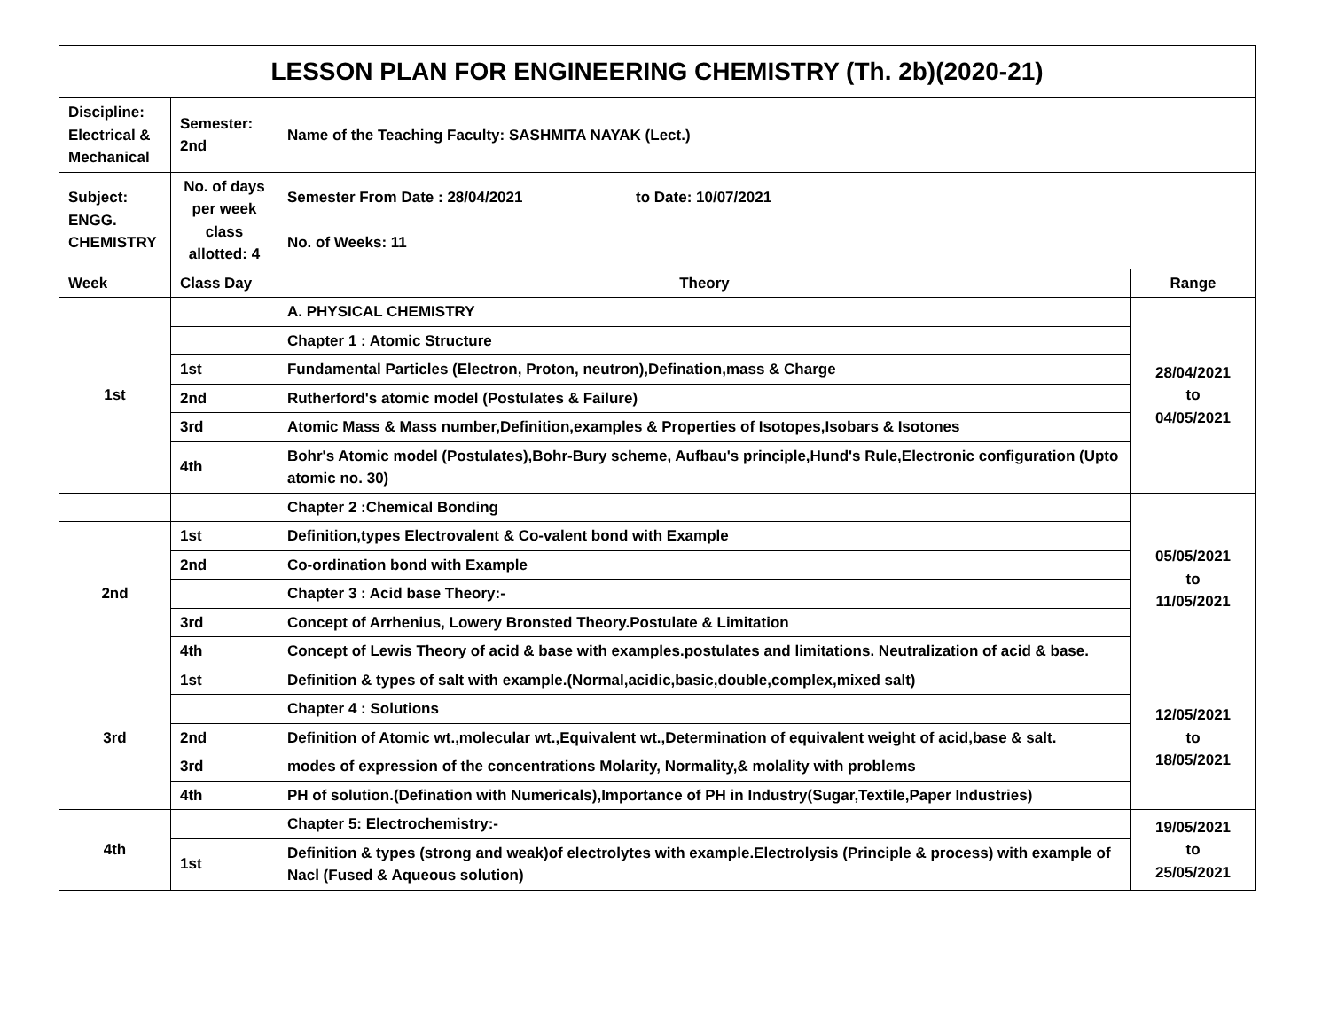| LESSON PLAN FOR ENGINEERING CHEMISTRY (Th. 2b)(2020-21) | | | |
| --- | --- | --- | --- |
| Discipline: Electrical & Mechanical | Semester: 2nd | Name of the Teaching Faculty: SASHMITA NAYAK (Lect.) | |
| Subject: ENGG. CHEMISTRY | No. of days per week class allotted: 4 | Semester From Date : 28/04/2021 to Date: 10/07/2021 No. of Weeks: 11 | |
| Week | Class Day | Theory | Range |
| 1st | | A. PHYSICAL CHEMISTRY | 28/04/2021 to 04/05/2021 |
| | | Chapter 1 : Atomic Structure | |
| | 1st | Fundamental Particles (Electron, Proton, neutron),Defination,mass & Charge | |
| | 2nd | Rutherford's atomic model (Postulates & Failure) | |
| | 3rd | Atomic Mass & Mass number,Definition,examples & Properties of Isotopes,Isobars & Isotones | |
| | 4th | Bohr's Atomic model (Postulates),Bohr-Bury scheme, Aufbau's principle,Hund's Rule,Electronic configuration (Upto atomic no. 30) | |
| | | Chapter 2 :Chemical Bonding | 05/05/2021 to 11/05/2021 |
| 2nd | 1st | Definition,types Electrovalent & Co-valent bond with Example | |
| | 2nd | Co-ordination bond with Example | |
| | | Chapter 3 : Acid base Theory:- | |
| | 3rd | Concept of Arrhenius, Lowery Bronsted Theory.Postulate & Limitation | |
| | 4th | Concept of Lewis Theory of acid & base with examples.postulates and limitations. Neutralization of acid & base. | |
| 3rd | 1st | Definition & types of salt with example.(Normal,acidic,basic,double,complex,mixed salt) | 12/05/2021 to 18/05/2021 |
| | | Chapter 4 : Solutions | |
| | 2nd | Definition of Atomic wt.,molecular wt.,Equivalent wt.,Determination of equivalent weight of acid,base & salt. | |
| | 3rd | modes of expression of the concentrations Molarity, Normality,& molality with problems | |
| | 4th | PH of solution.(Defination with Numericals),Importance of PH in Industry(Sugar,Textile,Paper Industries) | |
| 4th | | Chapter 5: Electrochemistry:- | 19/05/2021 to 25/05/2021 |
| | 1st | Definition & types (strong and weak)of electrolytes with example.Electrolysis (Principle & process) with example of Nacl (Fused & Aqueous solution) | |